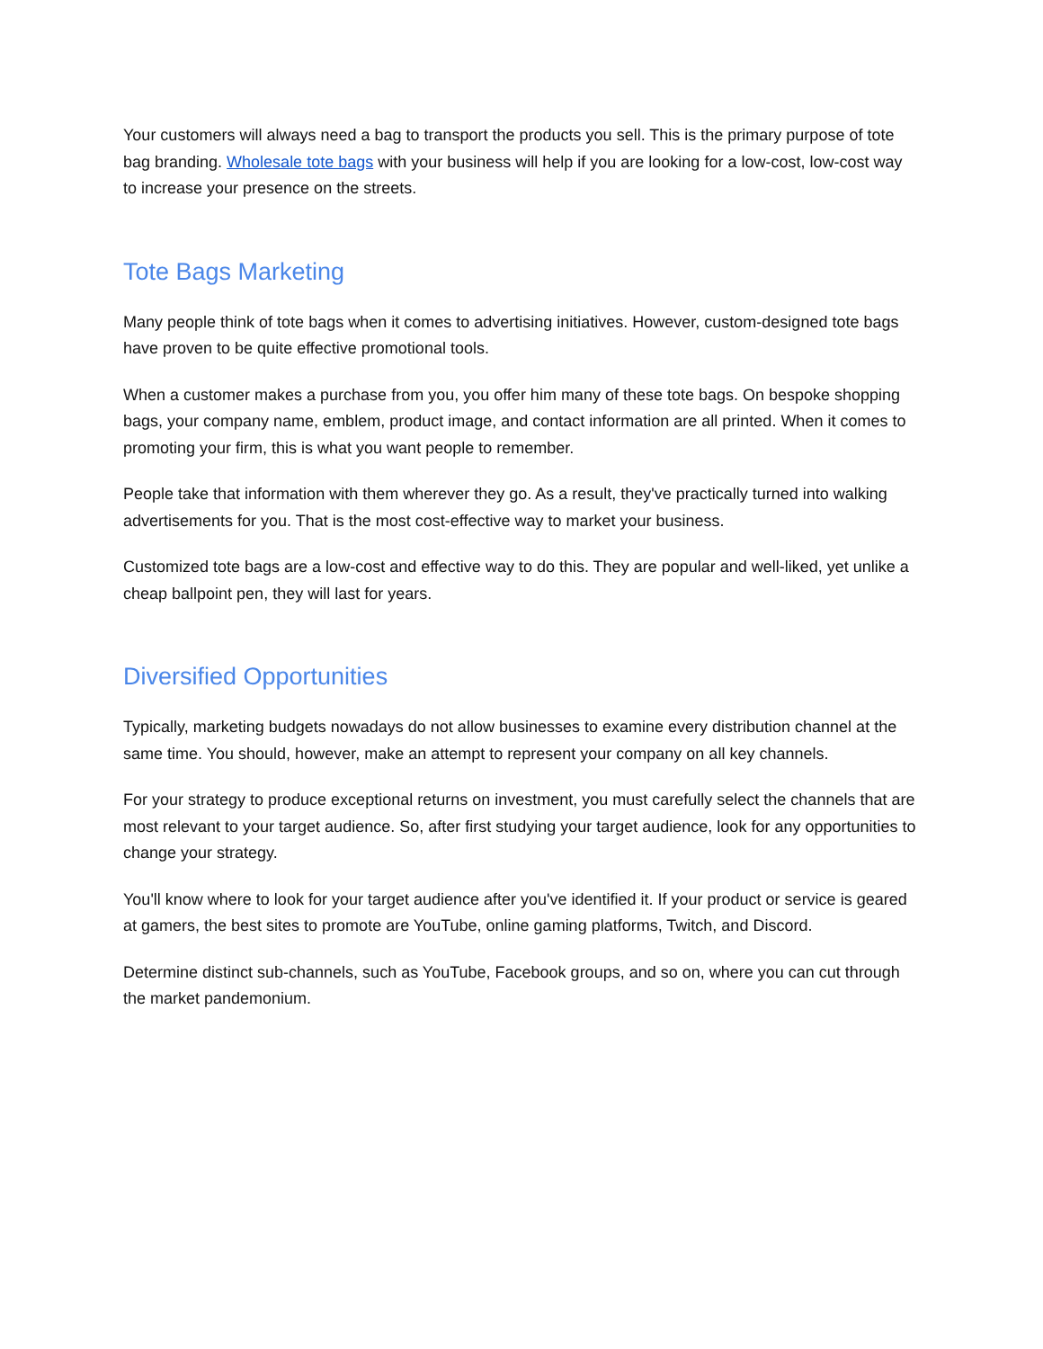Your customers will always need a bag to transport the products you sell. This is the primary purpose of tote bag branding. Wholesale tote bags with your business will help if you are looking for a low-cost, low-cost way to increase your presence on the streets.
Tote Bags Marketing
Many people think of tote bags when it comes to advertising initiatives. However, custom-designed tote bags have proven to be quite effective promotional tools.
When a customer makes a purchase from you, you offer him many of these tote bags. On bespoke shopping bags, your company name, emblem, product image, and contact information are all printed. When it comes to promoting your firm, this is what you want people to remember.
People take that information with them wherever they go. As a result, they've practically turned into walking advertisements for you. That is the most cost-effective way to market your business.
Customized tote bags are a low-cost and effective way to do this. They are popular and well-liked, yet unlike a cheap ballpoint pen, they will last for years.
Diversified Opportunities
Typically, marketing budgets nowadays do not allow businesses to examine every distribution channel at the same time. You should, however, make an attempt to represent your company on all key channels.
For your strategy to produce exceptional returns on investment, you must carefully select the channels that are most relevant to your target audience. So, after first studying your target audience, look for any opportunities to change your strategy.
You'll know where to look for your target audience after you've identified it. If your product or service is geared at gamers, the best sites to promote are YouTube, online gaming platforms, Twitch, and Discord.
Determine distinct sub-channels, such as YouTube, Facebook groups, and so on, where you can cut through the market pandemonium.